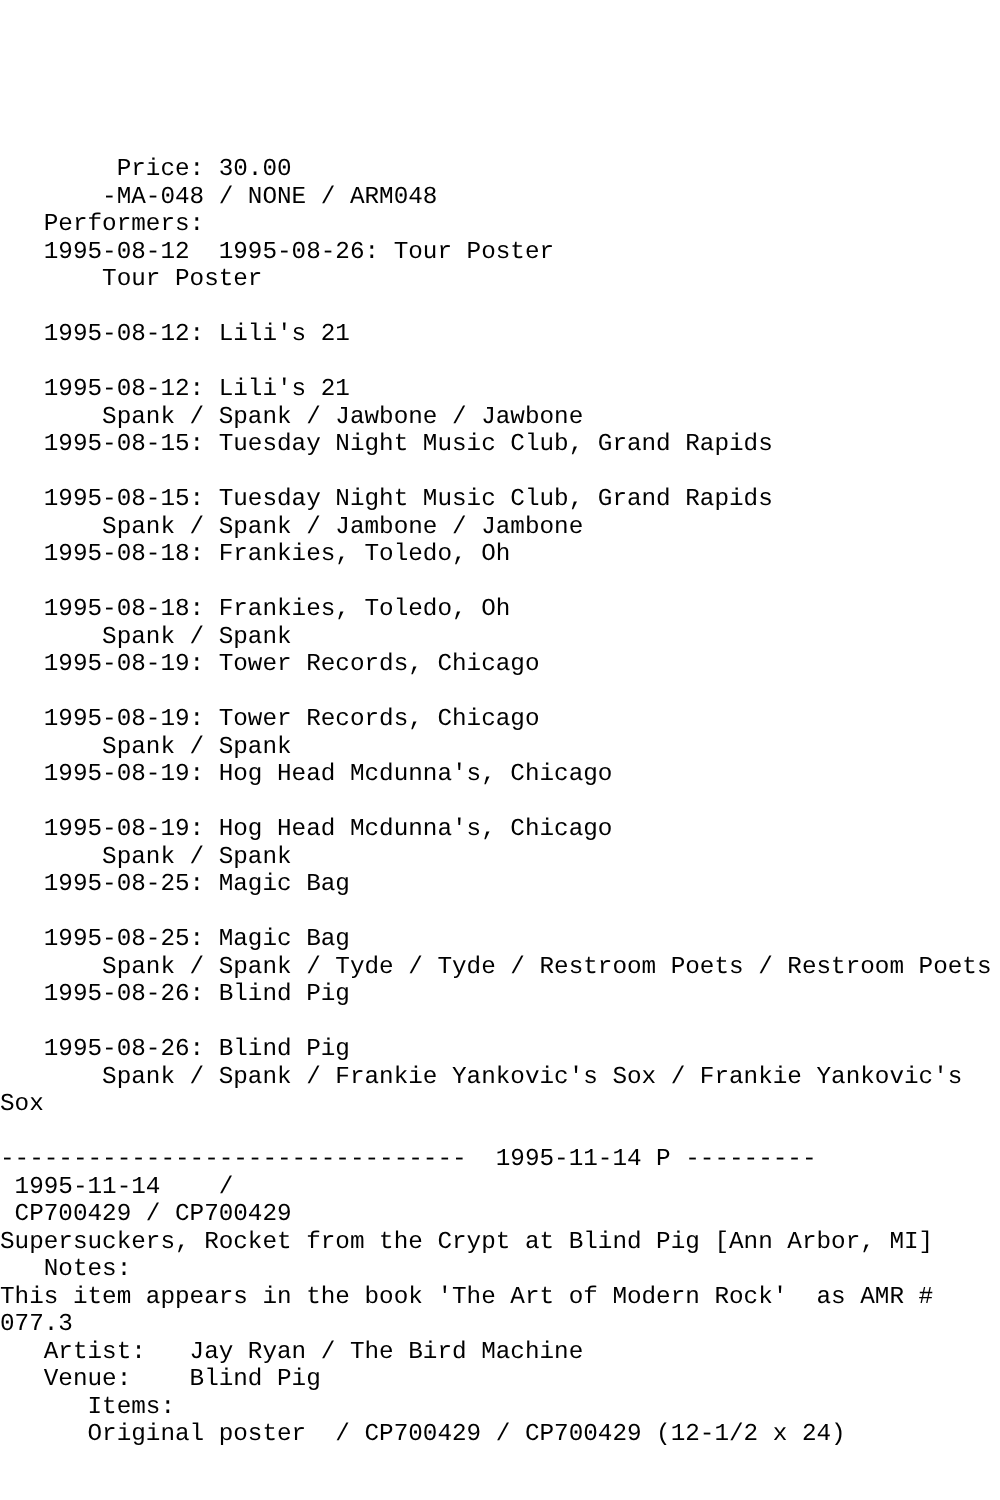Price: 30.00
       -MA-048 / NONE / ARM048
   Performers:
   1995-08-12  1995-08-26: Tour Poster
       Tour Poster

   1995-08-12: Lili's 21

   1995-08-12: Lili's 21
       Spank / Spank / Jawbone / Jawbone
   1995-08-15: Tuesday Night Music Club, Grand Rapids

   1995-08-15: Tuesday Night Music Club, Grand Rapids
       Spank / Spank / Jambone / Jambone
   1995-08-18: Frankies, Toledo, Oh

   1995-08-18: Frankies, Toledo, Oh
       Spank / Spank
   1995-08-19: Tower Records, Chicago

   1995-08-19: Tower Records, Chicago
       Spank / Spank
   1995-08-19: Hog Head Mcdunna's, Chicago

   1995-08-19: Hog Head Mcdunna's, Chicago
       Spank / Spank
   1995-08-25: Magic Bag

   1995-08-25: Magic Bag
       Spank / Spank / Tyde / Tyde / Restroom Poets / Restroom Poets
   1995-08-26: Blind Pig

   1995-08-26: Blind Pig
       Spank / Spank / Frankie Yankovic's Sox / Frankie Yankovic's
Sox

--------------------------------  1995-11-14 P ---------
 1995-11-14    /
 CP700429 / CP700429
Supersuckers, Rocket from the Crypt at Blind Pig [Ann Arbor, MI]
   Notes:
This item appears in the book 'The Art of Modern Rock'  as AMR #
077.3
   Artist:   Jay Ryan / The Bird Machine
   Venue:    Blind Pig
      Items:
      Original poster  / CP700429 / CP700429 (12-1/2 x 24)